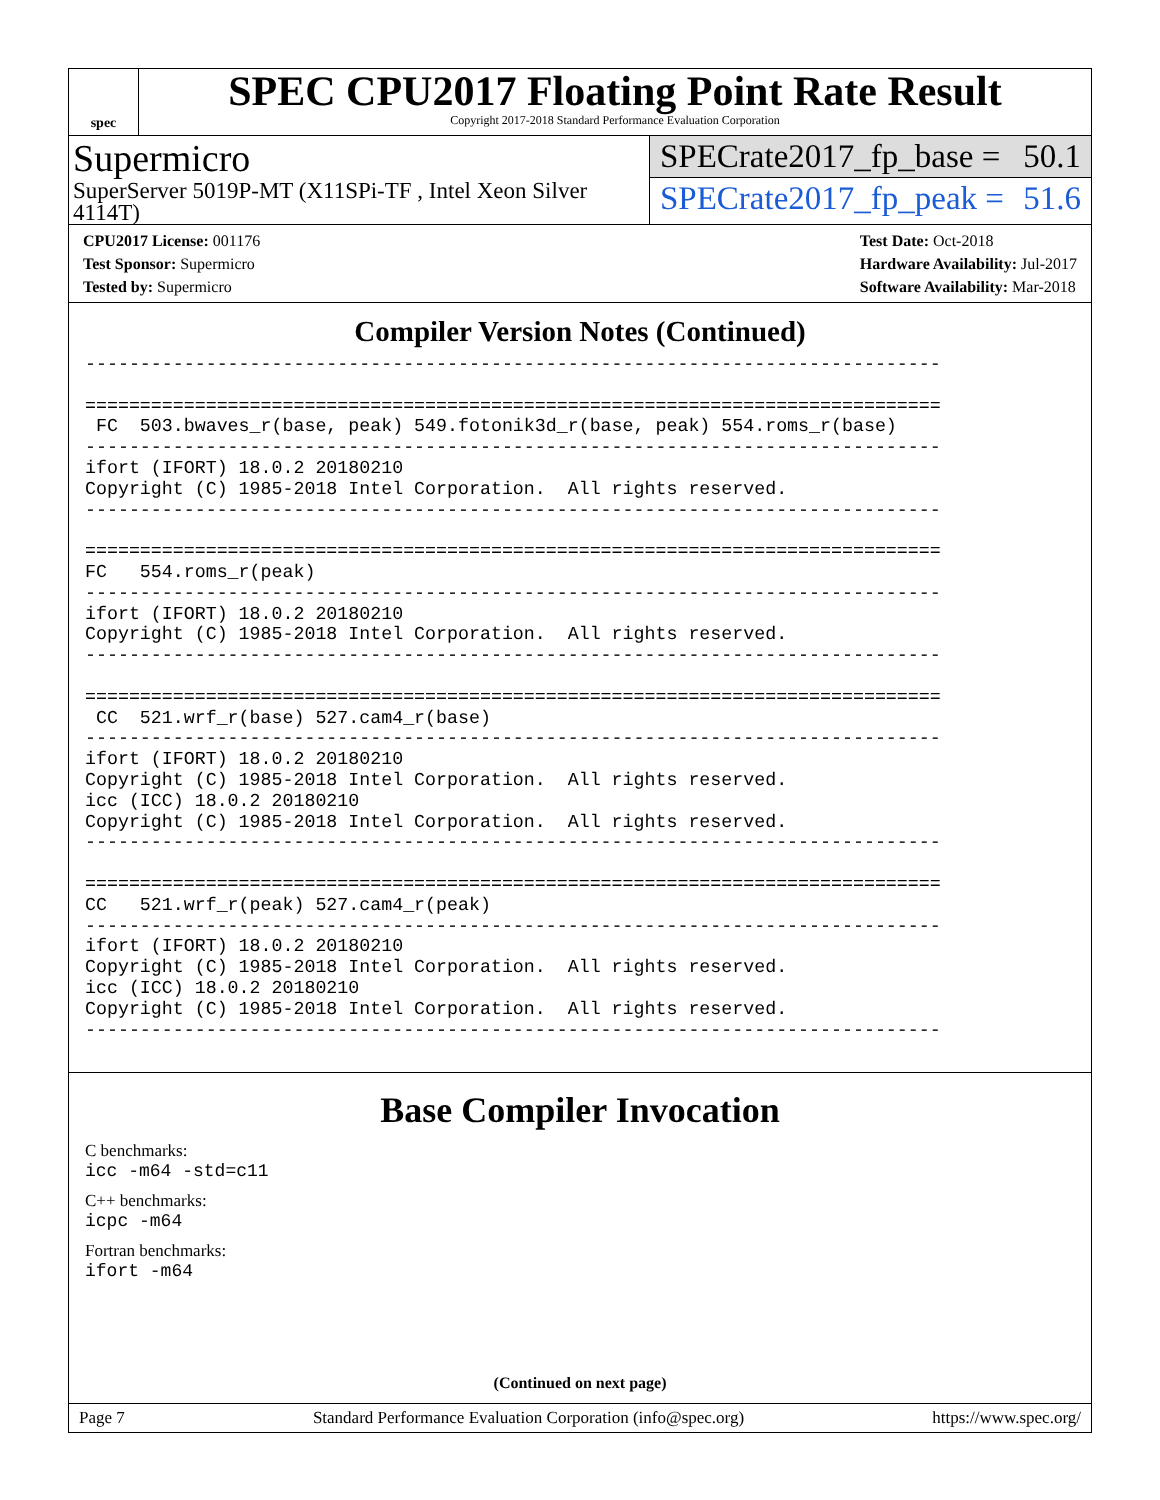spec
SPEC CPU2017 Floating Point Rate Result
Copyright 2017-2018 Standard Performance Evaluation Corporation
Supermicro
SuperServer 5019P-MT (X11SPi-TF , Intel Xeon Silver 4114T)
SPECrate2017_fp_base = 50.1
SPECrate2017_fp_peak = 51.6
CPU2017 License: 001176
Test Sponsor: Supermicro
Tested by: Supermicro
Test Date: Oct-2018
Hardware Availability: Jul-2017
Software Availability: Mar-2018
Compiler Version Notes (Continued)
------------------------------------------------------------------------------

==============================================================================
 FC  503.bwaves_r(base, peak) 549.fotonik3d_r(base, peak) 554.roms_r(base)
------------------------------------------------------------------------------
ifort (IFORT) 18.0.2 20180210
Copyright (C) 1985-2018 Intel Corporation.  All rights reserved.
------------------------------------------------------------------------------

==============================================================================
FC   554.roms_r(peak)
------------------------------------------------------------------------------
ifort (IFORT) 18.0.2 20180210
Copyright (C) 1985-2018 Intel Corporation.  All rights reserved.
------------------------------------------------------------------------------

==============================================================================
 CC  521.wrf_r(base) 527.cam4_r(base)
------------------------------------------------------------------------------
ifort (IFORT) 18.0.2 20180210
Copyright (C) 1985-2018 Intel Corporation.  All rights reserved.
icc (ICC) 18.0.2 20180210
Copyright (C) 1985-2018 Intel Corporation.  All rights reserved.
------------------------------------------------------------------------------

==============================================================================
CC   521.wrf_r(peak) 527.cam4_r(peak)
------------------------------------------------------------------------------
ifort (IFORT) 18.0.2 20180210
Copyright (C) 1985-2018 Intel Corporation.  All rights reserved.
icc (ICC) 18.0.2 20180210
Copyright (C) 1985-2018 Intel Corporation.  All rights reserved.
------------------------------------------------------------------------------
Base Compiler Invocation
C benchmarks:
icc -m64 -std=c11
C++ benchmarks:
icpc -m64
Fortran benchmarks:
ifort -m64
(Continued on next page)
Page 7 Standard Performance Evaluation Corporation (info@spec.org) https://www.spec.org/